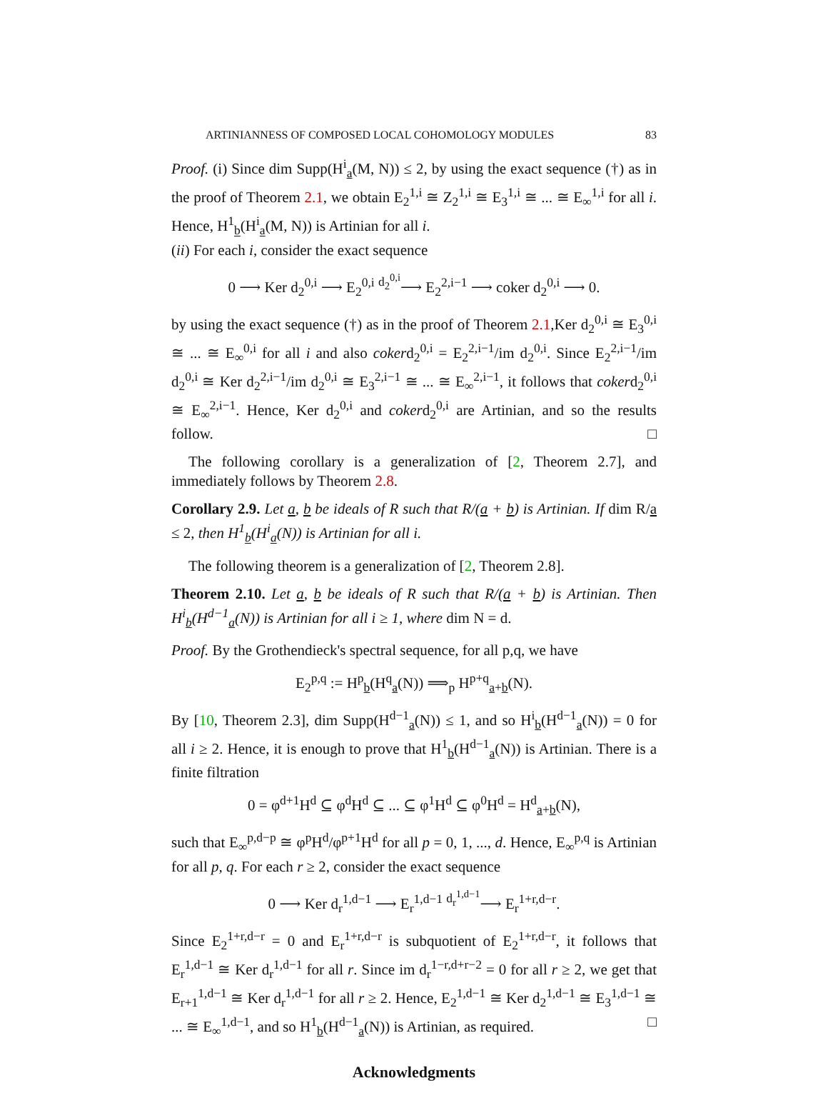ARTINIANNESS OF COMPOSED LOCAL COHOMOLOGY MODULES 83
Proof. (i) Since dim Supp(H<sup>i</sup><sub>a</sub>(M, N)) ≤ 2, by using the exact sequence (†) as in the proof of Theorem 2.1, we obtain E<sub>2</sub><sup>1,i</sup> ≅ Z<sub>2</sub><sup>1,i</sup> ≅ E<sub>3</sub><sup>1,i</sup> ≅ ... ≅ E<sub>∞</sub><sup>1,i</sup> for all i. Hence, H<sup>1</sup><sub>b</sub>(H<sup>i</sup><sub>a</sub>(M, N)) is Artinian for all i.
(ii) For each i, consider the exact sequence
0 ⟶ Ker d<sub>2</sub><sup>0,i</sup> ⟶ E<sub>2</sub><sup>0,i</sup> <sup>d<sub>2</sub><sup>0,i</sup></sup>⟶ E<sub>2</sub><sup>2,i−1</sup> ⟶ coker d<sub>2</sub><sup>0,i</sup> ⟶ 0.
by using the exact sequence (†) as in the proof of Theorem 2.1,Ker d<sub>2</sub><sup>0,i</sup> ≅ E<sub>3</sub><sup>0,i</sup> ≅ ... ≅ E<sub>∞</sub><sup>0,i</sup> for all i and also cokerd<sub>2</sub><sup>0,i</sup> = E<sub>2</sub><sup>2,i−1</sup>/im d<sub>2</sub><sup>0,i</sup>. Since E<sub>2</sub><sup>2,i−1</sup>/im d<sub>2</sub><sup>0,i</sup> ≅ Ker d<sub>2</sub><sup>2,i−1</sup>/im d<sub>2</sub><sup>0,i</sup> ≅ E<sub>3</sub><sup>2,i−1</sup> ≅ ... ≅ E<sub>∞</sub><sup>2,i−1</sup>, it follows that cokerd<sub>2</sub><sup>0,i</sup> ≅ E<sub>∞</sub><sup>2,i−1</sup>. Hence, Ker d<sub>2</sub><sup>0,i</sup> and cokerd<sub>2</sub><sup>0,i</sup> are Artinian, and so the results follow. □
The following corollary is a generalization of [2, Theorem 2.7], and immediately follows by Theorem 2.8.
Corollary 2.9. Let a, b be ideals of R such that R/(a + b) is Artinian. If dim R/a ≤ 2, then H<sup>1</sup><sub>b</sub>(H<sup>i</sup><sub>a</sub>(N)) is Artinian for all i.
The following theorem is a generalization of [2, Theorem 2.8].
Theorem 2.10. Let a, b be ideals of R such that R/(a + b) is Artinian. Then H<sup>i</sup><sub>b</sub>(H<sup>d−1</sup><sub>a</sub>(N)) is Artinian for all i ≥ 1, where dim N = d.
Proof. By the Grothendieck's spectral sequence, for all p,q, we have
E<sub>2</sub><sup>p,q</sup> := H<sup>p</sup><sub>b</sub>(H<sup>q</sup><sub>a</sub>(N)) ⟹<sub>p</sub> H<sup>p+q</sup><sub>a+b</sub>(N).
By [10, Theorem 2.3], dim Supp(H<sup>d−1</sup><sub>a</sub>(N)) ≤ 1, and so H<sup>i</sup><sub>b</sub>(H<sup>d−1</sup><sub>a</sub>(N)) = 0 for all i ≥ 2. Hence, it is enough to prove that H<sup>1</sup><sub>b</sub>(H<sup>d−1</sup><sub>a</sub>(N)) is Artinian. There is a finite filtration
0 = φ<sup>d+1</sup>H<sup>d</sup> ⊆ φ<sup>d</sup>H<sup>d</sup> ⊆ ... ⊆ φ<sup>1</sup>H<sup>d</sup> ⊆ φ<sup>0</sup>H<sup>d</sup> = H<sup>d</sup><sub>a+b</sub>(N),
such that E<sub>∞</sub><sup>p,d−p</sup> ≅ φ<sup>p</sup>H<sup>d</sup>/φ<sup>p+1</sup>H<sup>d</sup> for all p = 0, 1, ..., d. Hence, E<sub>∞</sub><sup>p,q</sup> is Artinian for all p, q. For each r ≥ 2, consider the exact sequence
0 ⟶ Ker d<sub>r</sub><sup>1,d−1</sup> ⟶ E<sub>r</sub><sup>1,d−1</sup> <sup>d<sub>r</sub><sup>1,d−1</sup></sup>⟶ E<sub>r</sub><sup>1+r,d−r</sup>.
Since E<sub>2</sub><sup>1+r,d−r</sup> = 0 and E<sub>r</sub><sup>1+r,d−r</sup> is subquotient of E<sub>2</sub><sup>1+r,d−r</sup>, it follows that E<sub>r</sub><sup>1,d−1</sup> ≅ Ker d<sub>r</sub><sup>1,d−1</sup> for all r. Since im d<sub>r</sub><sup>1−r,d+r−2</sup> = 0 for all r ≥ 2, we get that E<sub>r+1</sub><sup>1,d−1</sup> ≅ Ker d<sub>r</sub><sup>1,d−1</sup> for all r ≥ 2. Hence, E<sub>2</sub><sup>1,d−1</sup> ≅ Ker d<sub>2</sub><sup>1,d−1</sup> ≅ E<sub>3</sub><sup>1,d−1</sup> ≅ ... ≅ E<sub>∞</sub><sup>1,d−1</sup>, and so H<sup>1</sup><sub>b</sub>(H<sup>d−1</sup><sub>a</sub>(N)) is Artinian, as required. □
Acknowledgments